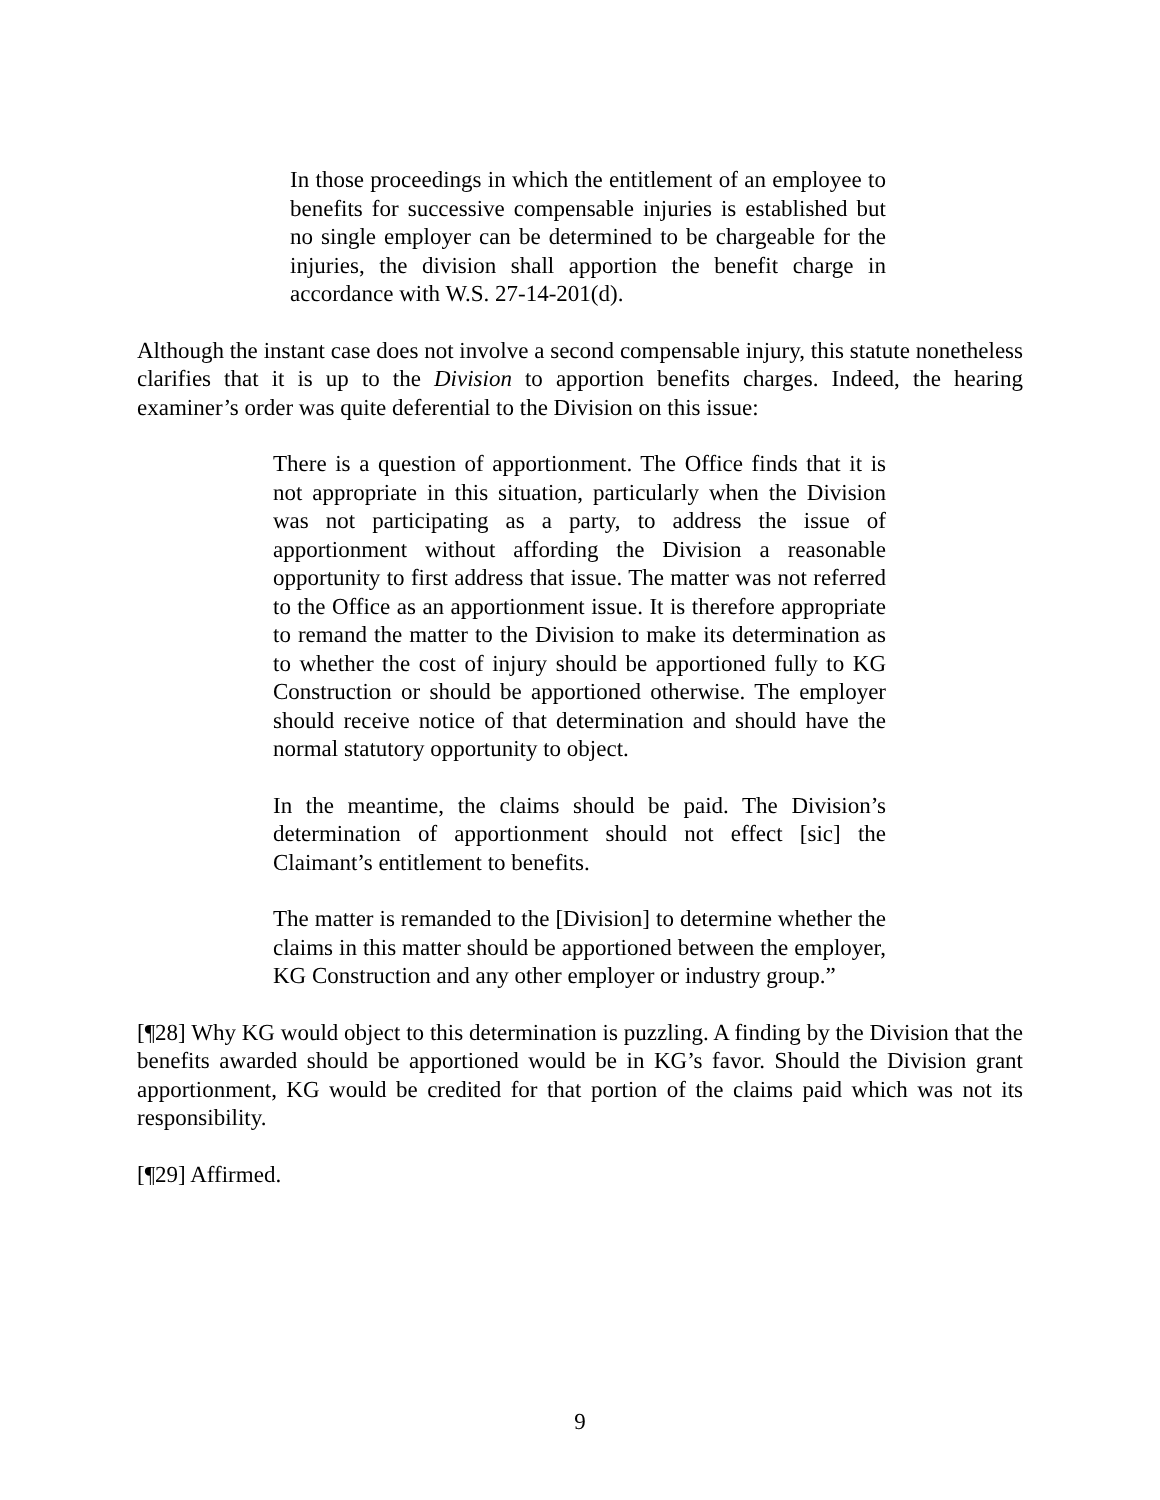In those proceedings in which the entitlement of an employee to benefits for successive compensable injuries is established but no single employer can be determined to be chargeable for the injuries, the division shall apportion the benefit charge in accordance with W.S. 27-14-201(d).
Although the instant case does not involve a second compensable injury, this statute nonetheless clarifies that it is up to the Division to apportion benefits charges. Indeed, the hearing examiner’s order was quite deferential to the Division on this issue:
There is a question of apportionment. The Office finds that it is not appropriate in this situation, particularly when the Division was not participating as a party, to address the issue of apportionment without affording the Division a reasonable opportunity to first address that issue. The matter was not referred to the Office as an apportionment issue. It is therefore appropriate to remand the matter to the Division to make its determination as to whether the cost of injury should be apportioned fully to KG Construction or should be apportioned otherwise. The employer should receive notice of that determination and should have the normal statutory opportunity to object.
In the meantime, the claims should be paid. The Division’s determination of apportionment should not effect [sic] the Claimant’s entitlement to benefits.
The matter is remanded to the [Division] to determine whether the claims in this matter should be apportioned between the employer, KG Construction and any other employer or industry group.”
[¶28] Why KG would object to this determination is puzzling. A finding by the Division that the benefits awarded should be apportioned would be in KG’s favor. Should the Division grant apportionment, KG would be credited for that portion of the claims paid which was not its responsibility.
[¶29] Affirmed.
9